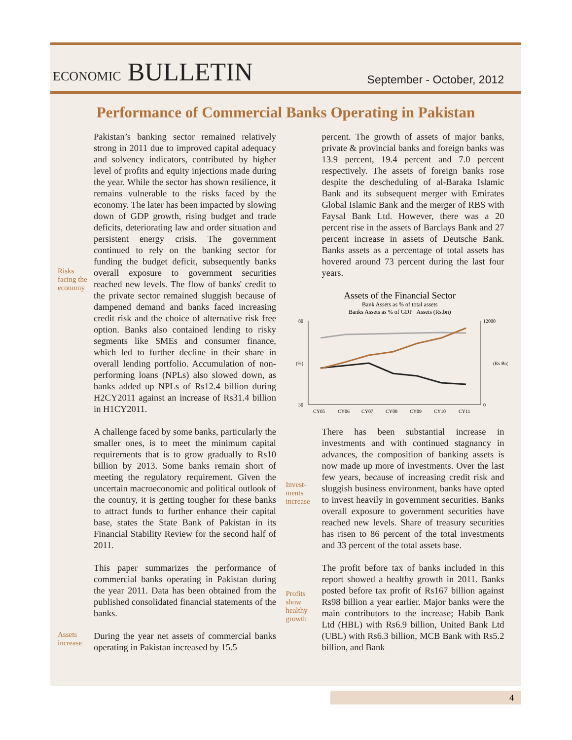ECONOMIC BULLETIN
September - October, 2012
Performance of Commercial Banks Operating in Pakistan
Risks facing the economy
Pakistan’s banking sector remained relatively strong in 2011 due to improved capital adequacy and solvency indicators, contributed by higher level of profits and equity injections made during the year. While the sector has shown resilience, it remains vulnerable to the risks faced by the economy. The later has been impacted by slowing down of GDP growth, rising budget and trade deficits, deteriorating law and order situation and persistent energy crisis. The government continued to rely on the banking sector for funding the budget deficit, subsequently banks overall exposure to government securities reached new levels. The flow of banks' credit to the private sector remained sluggish because of dampened demand and banks faced increasing credit risk and the choice of alternative risk free option. Banks also contained lending to risky segments like SMEs and consumer finance, which led to further decline in their share in overall lending portfolio. Accumulation of non-performing loans (NPLs) also slowed down, as banks added up NPLs of Rs12.4 billion during H2CY2011 against an increase of Rs31.4 billion in H1CY2011.
A challenge faced by some banks, particularly the smaller ones, is to meet the minimum capital requirements that is to grow gradually to Rs10 billion by 2013. Some banks remain short of meeting the regulatory requirement. Given the uncertain macroeconomic and political outlook of the country, it is getting tougher for these banks to attract funds to further enhance their capital base, states the State Bank of Pakistan in its Financial Stability Review for the second half of 2011.
This paper summarizes the performance of commercial banks operating in Pakistan during the year 2011. Data has been obtained from the published consolidated financial statements of the banks.
Assets increase
During the year net assets of commercial banks operating in Pakistan increased by 15.5
percent. The growth of assets of major banks, private & provincial banks and foreign banks was 13.9 percent, 19.4 percent and 7.0 percent respectively. The assets of foreign banks rose despite the descheduling of al-Baraka Islamic Bank and its subsequent merger with Emirates Global Islamic Bank and the merger of RBS with Faysal Bank Ltd. However, there was a 20 percent rise in the assets of Barclays Bank and 27 percent increase in assets of Deutsche Bank. Banks assets as a percentage of total assets has hovered around 73 percent during the last four years.
Assets of the Financial Sector
Bank Assets as % of total assets
Banks Assets as % of GDP Assets (Rs.bn)
(%)
(Rs Bn)
80
30
12000
0
CY05
CY06
CY07
CY08
CY09
CY10
CY11
Invest-ments increase
There has been substantial increase in investments and with continued stagnancy in advances, the composition of banking assets is now made up more of investments. Over the last few years, because of increasing credit risk and sluggish business environment, banks have opted to invest heavily in government securities. Banks overall exposure to government securities have reached new levels. Share of treasury securities has risen to 86 percent of the total investments and 33 percent of the total assets base.
Profits show healthy growth
The profit before tax of banks included in this report showed a healthy growth in 2011. Banks posted before tax profit of Rs167 billion against Rs98 billion a year earlier. Major banks were the main contributors to the increase; Habib Bank Ltd (HBL) with Rs6.9 billion, United Bank Ltd (UBL) with Rs6.3 billion, MCB Bank with Rs5.2 billion, and Bank
4